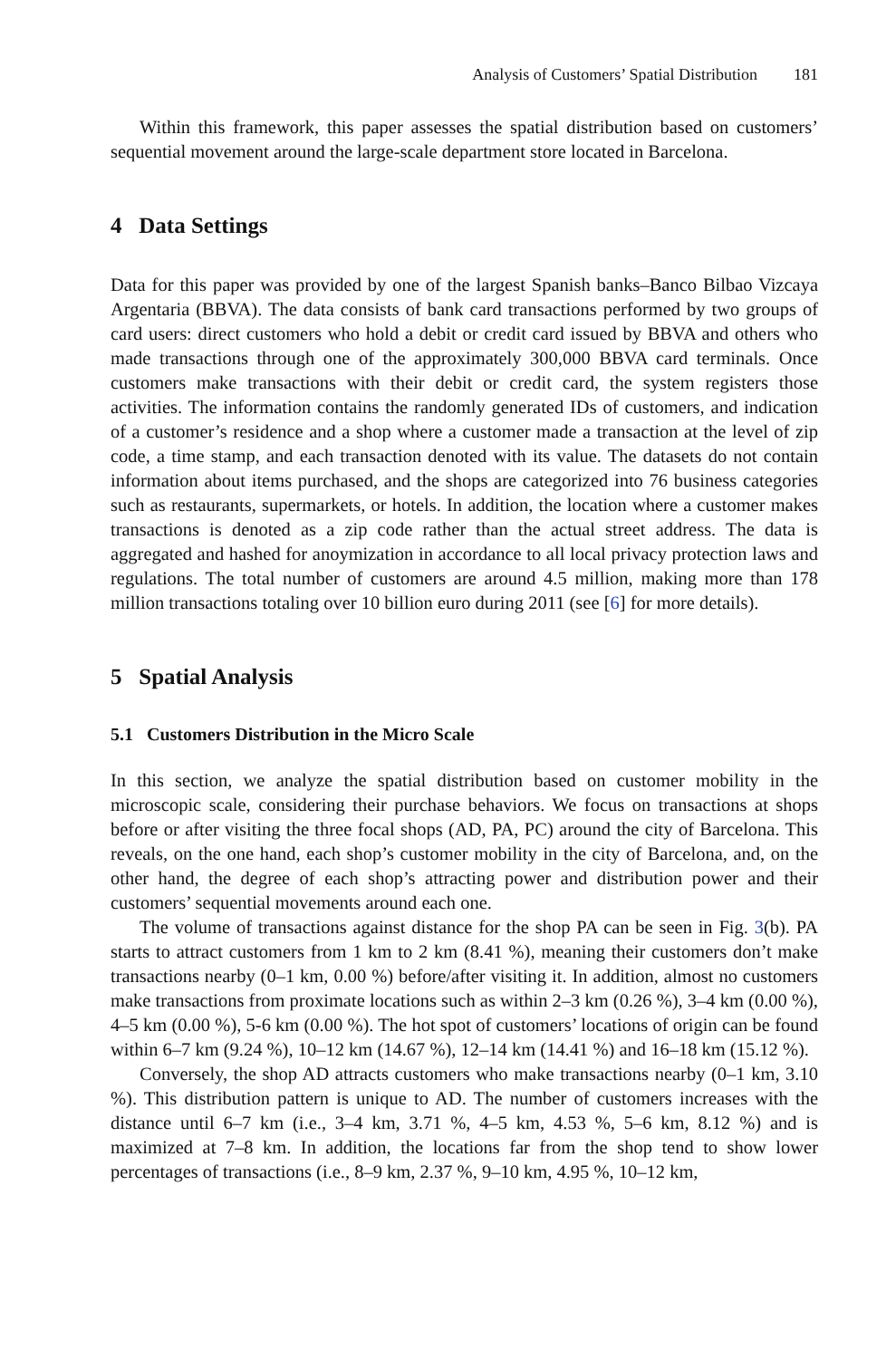Analysis of Customers’ Spatial Distribution 181
Within this framework, this paper assesses the spatial distribution based on customers’ sequential movement around the large-scale department store located in Barcelona.
4 Data Settings
Data for this paper was provided by one of the largest Spanish banks–Banco Bilbao Vizcaya Argentaria (BBVA). The data consists of bank card transactions performed by two groups of card users: direct customers who hold a debit or credit card issued by BBVA and others who made transactions through one of the approximately 300,000 BBVA card terminals. Once customers make transactions with their debit or credit card, the system registers those activities. The information contains the randomly generated IDs of customers, and indication of a customer’s residence and a shop where a customer made a transaction at the level of zip code, a time stamp, and each transaction denoted with its value. The datasets do not contain information about items purchased, and the shops are categorized into 76 business categories such as restaurants, supermarkets, or hotels. In addition, the location where a customer makes transactions is denoted as a zip code rather than the actual street address. The data is aggregated and hashed for anoymization in accordance to all local privacy protection laws and regulations. The total number of customers are around 4.5 million, making more than 178 million transactions totaling over 10 billion euro during 2011 (see [6] for more details).
5 Spatial Analysis
5.1 Customers Distribution in the Micro Scale
In this section, we analyze the spatial distribution based on customer mobility in the microscopic scale, considering their purchase behaviors. We focus on transactions at shops before or after visiting the three focal shops (AD, PA, PC) around the city of Barcelona. This reveals, on the one hand, each shop’s customer mobility in the city of Barcelona, and, on the other hand, the degree of each shop’s attracting power and distribution power and their customers’ sequential movements around each one.
The volume of transactions against distance for the shop PA can be seen in Fig. 3(b). PA starts to attract customers from 1 km to 2 km (8.41 %), meaning their customers don’t make transactions nearby (0–1 km, 0.00 %) before/after visiting it. In addition, almost no customers make transactions from proximate locations such as within 2–3 km (0.26 %), 3–4 km (0.00 %), 4–5 km (0.00 %), 5-6 km (0.00 %). The hot spot of customers’ locations of origin can be found within 6–7 km (9.24 %), 10–12 km (14.67 %), 12–14 km (14.41 %) and 16–18 km (15.12 %).
Conversely, the shop AD attracts customers who make transactions nearby (0–1 km, 3.10 %). This distribution pattern is unique to AD. The number of customers increases with the distance until 6–7 km (i.e., 3–4 km, 3.71 %, 4–5 km, 4.53 %, 5–6 km, 8.12 %) and is maximized at 7–8 km. In addition, the locations far from the shop tend to show lower percentages of transactions (i.e., 8–9 km, 2.37 %, 9–10 km, 4.95 %, 10–12 km,